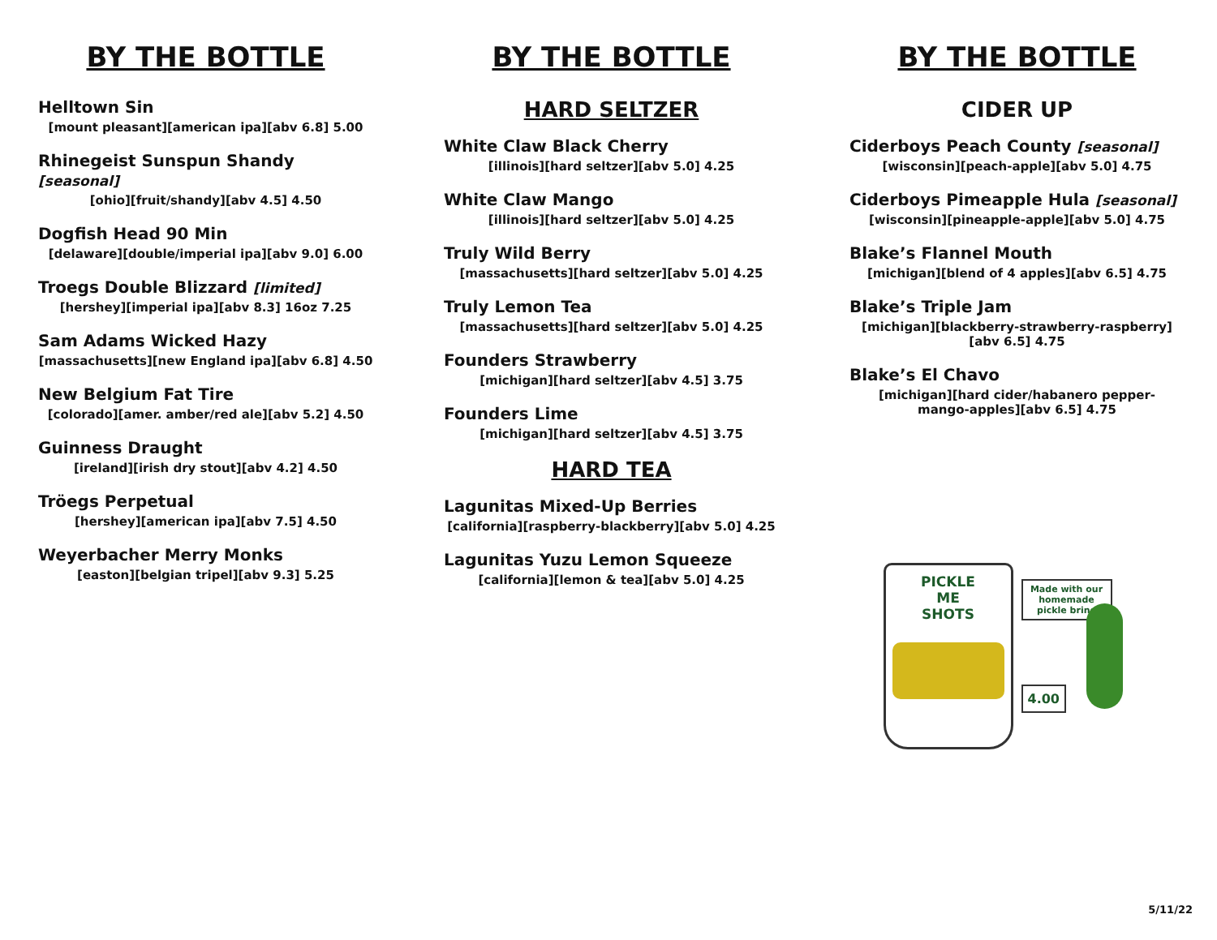BY THE BOTTLE
Helltown Sin
[mount pleasant][american ipa][abv 6.8] 5.00
Rhinegeist Sunspun Shandy [seasonal]
[ohio][fruit/shandy][abv 4.5] 4.50
Dogfish Head 90 Min
[delaware][double/imperial ipa][abv 9.0] 6.00
Troegs Double Blizzard [limited]
[hershey][imperial ipa][abv 8.3] 16oz 7.25
Sam Adams Wicked Hazy
[massachusetts][new England ipa][abv 6.8] 4.50
New Belgium Fat Tire
[colorado][amer. amber/red ale][abv 5.2] 4.50
Guinness Draught
[ireland][irish dry stout][abv 4.2] 4.50
Tröegs Perpetual
[hershey][american ipa][abv 7.5] 4.50
Weyerbacher Merry Monks
[easton][belgian tripel][abv 9.3] 5.25
BY THE BOTTLE
HARD SELTZER
White Claw Black Cherry
[illinois][hard seltzer][abv 5.0] 4.25
White Claw Mango
[illinois][hard seltzer][abv 5.0] 4.25
Truly Wild Berry
[massachusetts][hard seltzer][abv 5.0] 4.25
Truly Lemon Tea
[massachusetts][hard seltzer][abv 5.0] 4.25
Founders Strawberry
[michigan][hard seltzer][abv 4.5] 3.75
Founders Lime
[michigan][hard seltzer][abv 4.5] 3.75
HARD TEA
Lagunitas Mixed-Up Berries
[california][raspberry-blackberry][abv 5.0] 4.25
Lagunitas Yuzu Lemon Squeeze
[california][lemon & tea][abv 5.0] 4.25
BY THE BOTTLE
CIDER UP
Ciderboys Peach County [seasonal]
[wisconsin][peach-apple][abv 5.0] 4.75
Ciderboys Pimeapple Hula [seasonal]
[wisconsin][pineapple-apple][abv 5.0] 4.75
Blake’s Flannel Mouth
[michigan][blend of 4 apples][abv 6.5] 4.75
Blake’s Triple Jam
[michigan][blackberry-strawberry-raspberry]
[abv 6.5] 4.75
Blake’s El Chavo
[michigan][hard cider/habanero pepper-
mango-apples][abv 6.5] 4.75
PICKLE
ME
SHOTS
Made with our homemade pickle brine
4.00
5/11/22